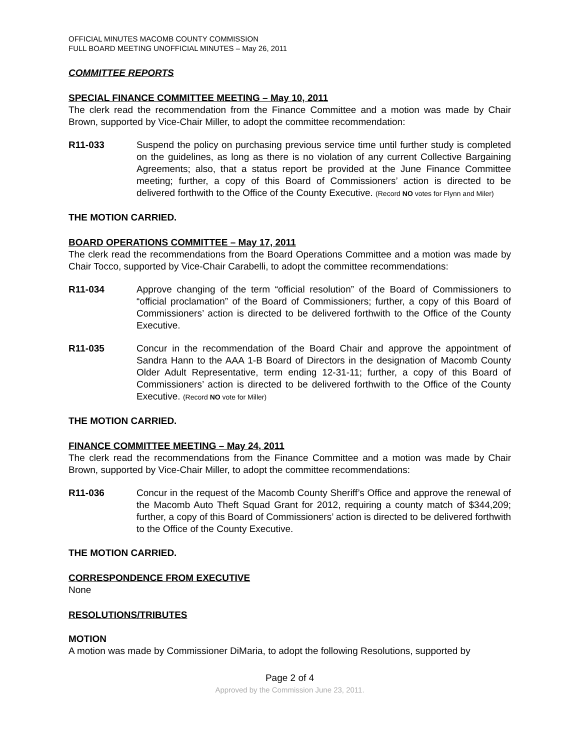OFFICIAL MINUTES MACOMB COUNTY COMMISSION
FULL BOARD MEETING UNOFFICIAL MINUTES – May 26, 2011
COMMITTEE REPORTS
SPECIAL FINANCE COMMITTEE MEETING – May 10, 2011
The clerk read the recommendation from the Finance Committee and a motion was made by Chair Brown, supported by Vice-Chair Miller, to adopt the committee recommendation:
R11-033 Suspend the policy on purchasing previous service time until further study is completed on the guidelines, as long as there is no violation of any current Collective Bargaining Agreements; also, that a status report be provided at the June Finance Committee meeting; further, a copy of this Board of Commissioners’ action is directed to be delivered forthwith to the Office of the County Executive. (Record NO votes for Flynn and Miler)
THE MOTION CARRIED.
BOARD OPERATIONS COMMITTEE – May 17, 2011
The clerk read the recommendations from the Board Operations Committee and a motion was made by Chair Tocco, supported by Vice-Chair Carabelli, to adopt the committee recommendations:
R11-034 Approve changing of the term “official resolution” of the Board of Commissioners to “official proclamation” of the Board of Commissioners; further, a copy of this Board of Commissioners’ action is directed to be delivered forthwith to the Office of the County Executive.
R11-035 Concur in the recommendation of the Board Chair and approve the appointment of Sandra Hann to the AAA 1-B Board of Directors in the designation of Macomb County Older Adult Representative, term ending 12-31-11; further, a copy of this Board of Commissioners’ action is directed to be delivered forthwith to the Office of the County Executive. (Record NO vote for Miller)
THE MOTION CARRIED.
FINANCE COMMITTEE MEETING – May 24, 2011
The clerk read the recommendations from the Finance Committee and a motion was made by Chair Brown, supported by Vice-Chair Miller, to adopt the committee recommendations:
R11-036 Concur in the request of the Macomb County Sheriff’s Office and approve the renewal of the Macomb Auto Theft Squad Grant for 2012, requiring a county match of $344,209; further, a copy of this Board of Commissioners’ action is directed to be delivered forthwith to the Office of the County Executive.
THE MOTION CARRIED.
CORRESPONDENCE FROM EXECUTIVE
None
RESOLUTIONS/TRIBUTES
MOTION
A motion was made by Commissioner DiMaria, to adopt the following Resolutions, supported by
Page 2 of 4
Approved by the Commission June 23, 2011.